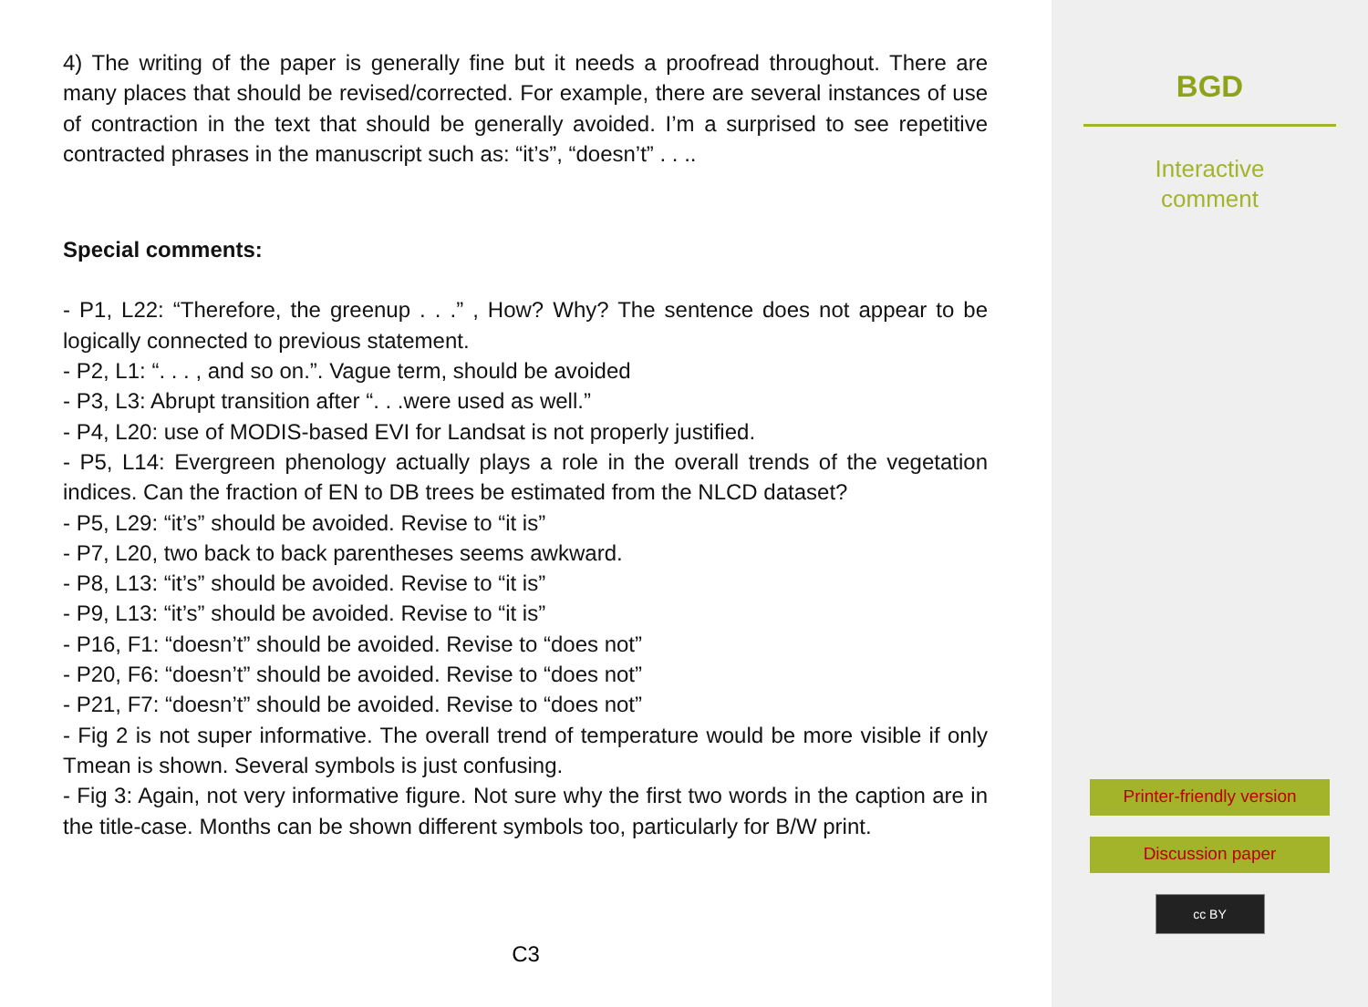4) The writing of the paper is generally fine but it needs a proofread throughout. There are many places that should be revised/corrected. For example, there are several instances of use of contraction in the text that should be generally avoided. I’m a surprised to see repetitive contracted phrases in the manuscript such as: “it’s”, “doesn’t” . . ..
Special comments:
- P1, L22: “Therefore, the greenup . . .” , How? Why? The sentence does not appear to be logically connected to previous statement.
- P2, L1: “. . . , and so on.”. Vague term, should be avoided
- P3, L3: Abrupt transition after “. . .were used as well.”
- P4, L20: use of MODIS-based EVI for Landsat is not properly justified.
- P5, L14: Evergreen phenology actually plays a role in the overall trends of the vegetation indices. Can the fraction of EN to DB trees be estimated from the NLCD dataset?
- P5, L29: “it’s” should be avoided. Revise to “it is”
- P7, L20, two back to back parentheses seems awkward.
- P8, L13: “it’s” should be avoided. Revise to “it is”
- P9, L13: “it’s” should be avoided. Revise to “it is”
- P16, F1: “doesn’t” should be avoided. Revise to “does not”
- P20, F6: “doesn’t” should be avoided. Revise to “does not”
- P21, F7: “doesn’t” should be avoided. Revise to “does not”
- Fig 2 is not super informative. The overall trend of temperature would be more visible if only Tmean is shown. Several symbols is just confusing.
- Fig 3: Again, not very informative figure. Not sure why the first two words in the caption are in the title-case. Months can be shown different symbols too, particularly for B/W print.
C3
BGD
Interactive
comment
Printer-friendly version
Discussion paper
cc BY